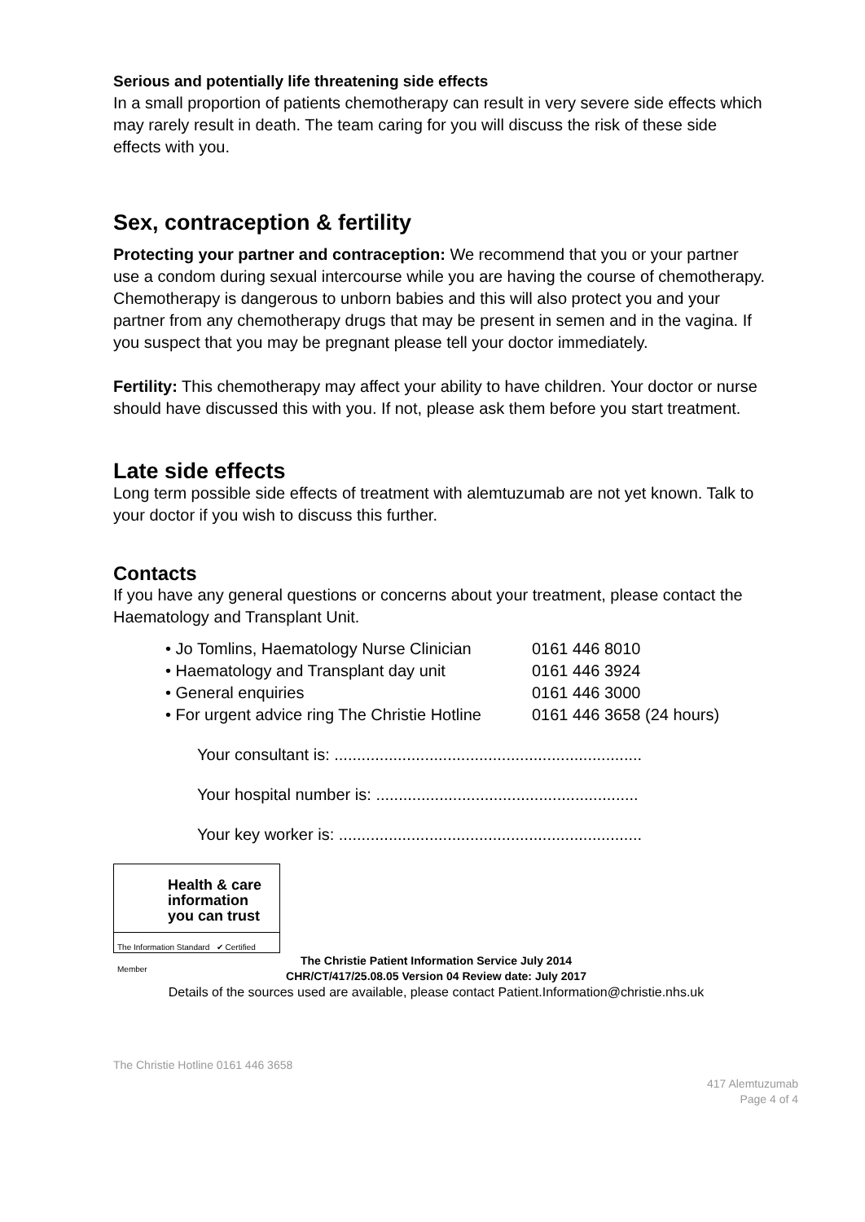Serious and potentially life threatening side effects
In a small proportion of patients chemotherapy can result in very severe side effects which may rarely result in death. The team caring for you will discuss the risk of these side effects with you.
Sex, contraception & fertility
Protecting your partner and contraception: We recommend that you or your partner use a condom during sexual intercourse while you are having the course of chemotherapy. Chemotherapy is dangerous to unborn babies and this will also protect you and your partner from any chemotherapy drugs that may be present in semen and in the vagina. If you suspect that you may be pregnant please tell your doctor immediately.
Fertility: This chemotherapy may affect your ability to have children. Your doctor or nurse should have discussed this with you. If not, please ask them before you start treatment.
Late side effects
Long term possible side effects of treatment with alemtuzumab are not yet known. Talk to your doctor if you wish to discuss this further.
Contacts
If you have any general questions or concerns about your treatment, please contact the Haematology and Transplant Unit.
• Jo Tomlins, Haematology Nurse Clinician 0161 446 8010
• Haematology and Transplant day unit 0161 446 3924
• General enquiries 0161 446 3000
• For urgent advice ring The Christie Hotline 0161 446 3658 (24 hours)
Your consultant is: ....................................................................
Your hospital number is: ..........................................................
Your key worker is: ...................................................................
Health & care
information
you can trust
The Information Standard ✔ Certified Member
The Christie Patient Information Service July 2014
CHR/CT/417/25.08.05 Version 04 Review date: July 2017
Details of the sources used are available, please contact Patient.Information@christie.nhs.uk
The Christie Hotline 0161 446 3658
417 Alemtuzumab
Page 4 of 4